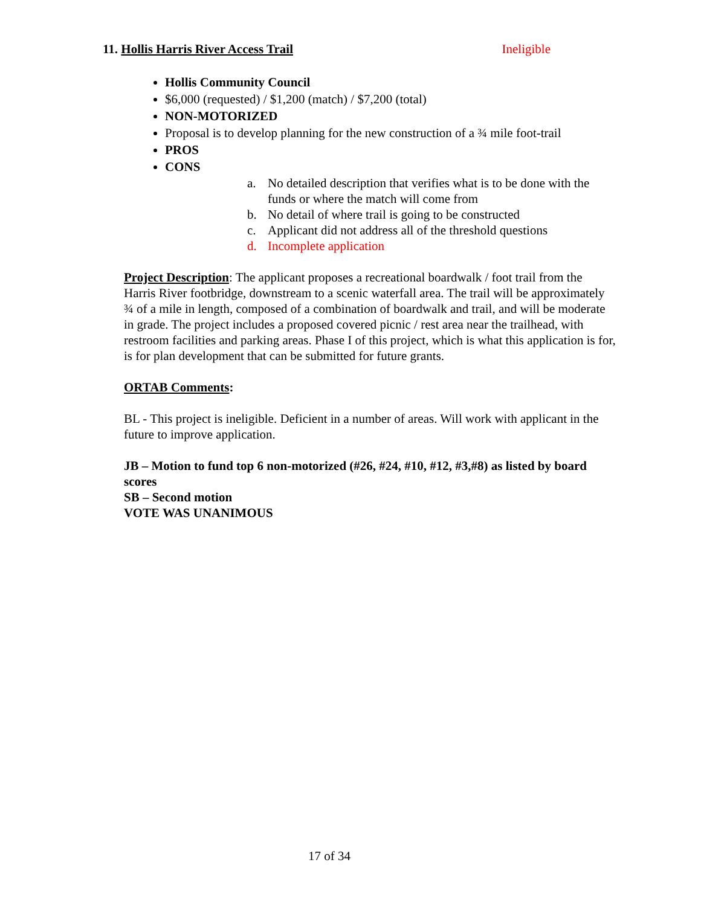11. Hollis Harris River Access Trail Ineligible
Hollis Community Council
$6,000 (requested) / $1,200 (match) / $7,200 (total)
NON-MOTORIZED
Proposal is to develop planning for the new construction of a ¾ mile foot-trail
PROS
CONS
a. No detailed description that verifies what is to be done with the funds or where the match will come from
b. No detail of where trail is going to be constructed
c. Applicant did not address all of the threshold questions
d. Incomplete application
Project Description: The applicant proposes a recreational boardwalk / foot trail from the Harris River footbridge, downstream to a scenic waterfall area. The trail will be approximately ¾ of a mile in length, composed of a combination of boardwalk and trail, and will be moderate in grade. The project includes a proposed covered picnic / rest area near the trailhead, with restroom facilities and parking areas. Phase I of this project, which is what this application is for, is for plan development that can be submitted for future grants.
ORTAB Comments:
BL - This project is ineligible. Deficient in a number of areas. Will work with applicant in the future to improve application.
JB – Motion to fund top 6 non-motorized (#26, #24, #10, #12, #3,#8) as listed by board scores
SB – Second motion
VOTE WAS UNANIMOUS
17 of 34